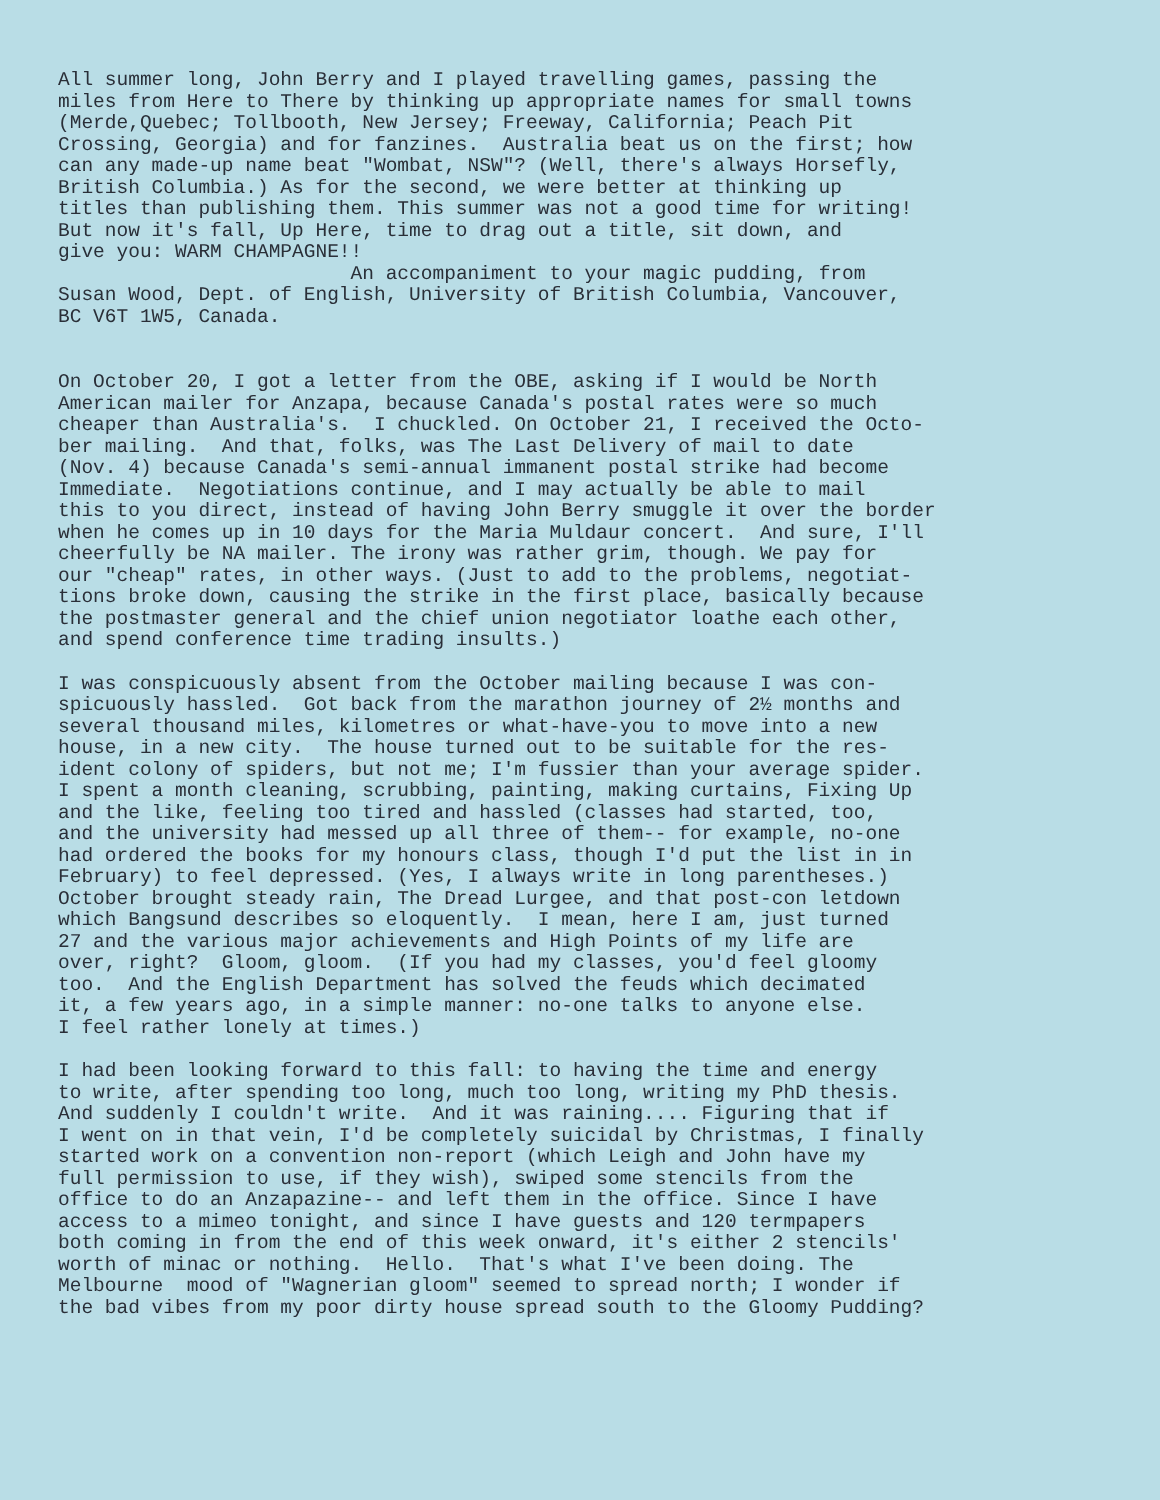All summer long, John Berry and I played travelling games, passing the miles from Here to There by thinking up appropriate names for small towns (Merde,Quebec; Tollbooth, New Jersey; Freeway, California; Peach Pit Crossing, Georgia) and for fanzines. Australia beat us on the first; how can any made-up name beat "Wombat, NSW"? (Well, there's always Horsefly, British Columbia.) As for the second, we were better at thinking up titles than publishing them. This summer was not a good time for writing! But now it's fall, Up Here, time to drag out a title, sit down, and give you: WARM CHAMPAGNE!! An accompaniment to your magic pudding, from Susan Wood, Dept. of English, University of British Columbia, Vancouver, BC V6T 1W5, Canada.
On October 20, I got a letter from the OBE, asking if I would be North American mailer for Anzapa, because Canada's postal rates were so much cheaper than Australia's. I chuckled. On October 21, I received the Octo- ber mailing. And that, folks, was The Last Delivery of mail to date (Nov. 4) because Canada's semi-annual immanent postal strike had become Immediate. Negotiations continue, and I may actually be able to mail this to you direct, instead of having John Berry smuggle it over the border when he comes up in 10 days for the Maria Muldaur concert. And sure, I'll cheerfully be NA mailer. The irony was rather grim, though. We pay for our "cheap" rates, in other ways. (Just to add to the problems, negotiat- tions broke down, causing the strike in the first place, basically because the postmaster general and the chief union negotiator loathe each other, and spend conference time trading insults.)
I was conspicuously absent from the October mailing because I was con- spicuously hassled. Got back from the marathon journey of 2½ months and several thousand miles, kilometres or what-have-you to move into a new house, in a new city. The house turned out to be suitable for the res- ident colony of spiders, but not me; I'm fussier than your average spider. I spent a month cleaning, scrubbing, painting, making curtains, Fixing Up and the like, feeling too tired and hassled (classes had started, too, and the university had messed up all three of them-- for example, no-one had ordered the books for my honours class, though I'd put the list in in February) to feel depressed. (Yes, I always write in long parentheses.) October brought steady rain, The Dread Lurgee, and that post-con letdown which Bangsund describes so eloquently. I mean, here I am, just turned 27 and the various major achievements and High Points of my life are over, right? Gloom, gloom. (If you had my classes, you'd feel gloomy too. And the English Department has solved the feuds which decimated it, a few years ago, in a simple manner: no-one talks to anyone else. I feel rather lonely at times.)
I had been looking forward to this fall: to having the time and energy to write, after spending too long, much too long, writing my PhD thesis. And suddenly I couldn't write. And it was raining.... Figuring that if I went on in that vein, I'd be completely suicidal by Christmas, I finally started work on a convention non-report (which Leigh and John have my full permission to use, if they wish), swiped some stencils from the office to do an Anzapazine-- and left them in the office. Since I have access to a mimeo tonight, and since I have guests and 120 termpapers both coming in from the end of this week onward, it's either 2 stencils' worth of minac or nothing. Hello. That's what I've been doing. The Melbourne mood of "Wagnerian gloom" seemed to spread north; I wonder if the bad vibes from my poor dirty house spread south to the Gloomy Pudding?